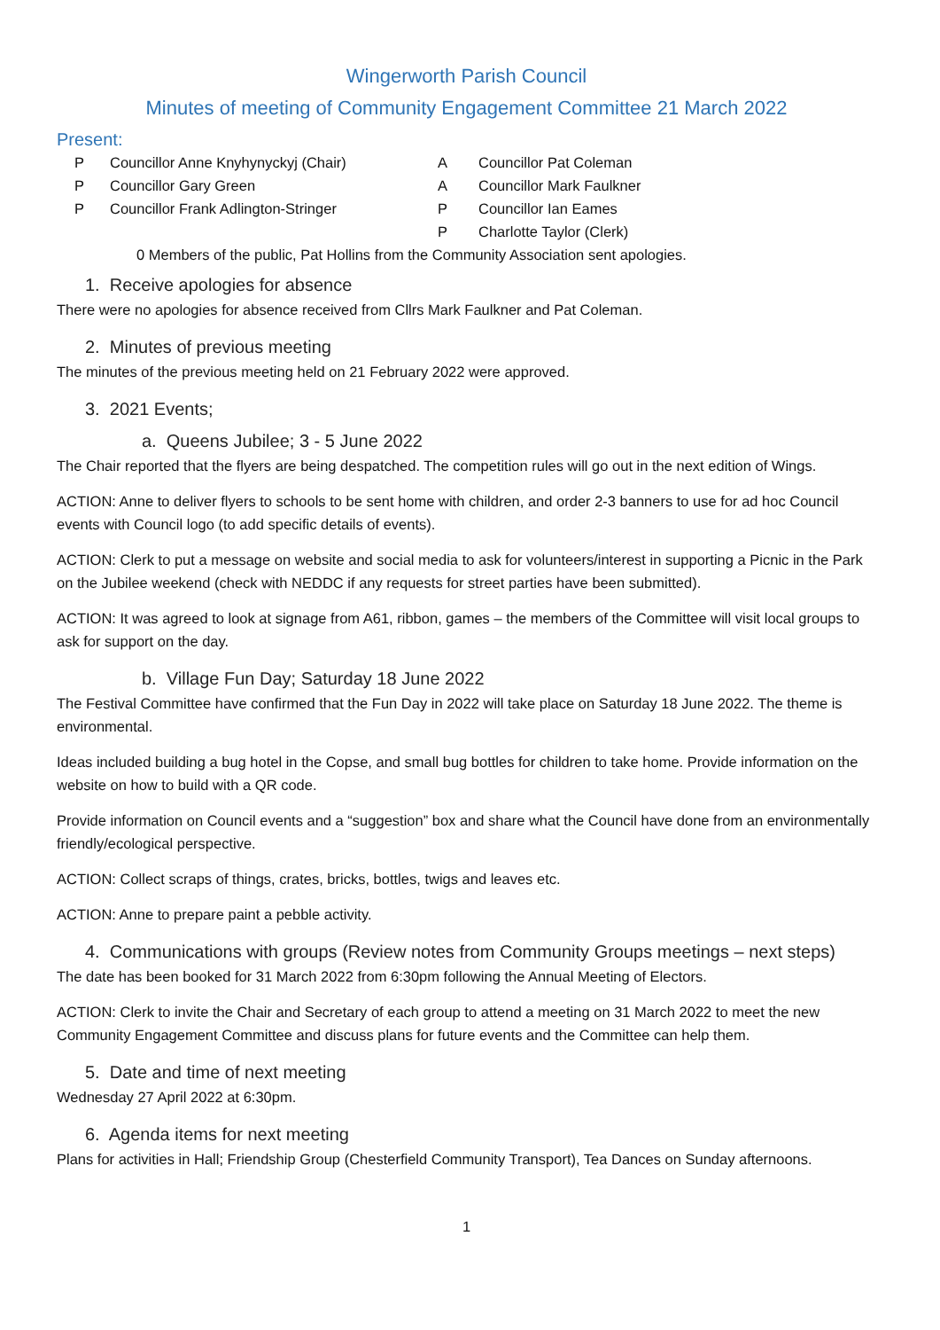Wingerworth Parish Council
Minutes of meeting of Community Engagement Committee 21 March 2022
Present:
| P | Councillor Anne Knyhynyckyj (Chair) | A | Councillor Pat Coleman |
| P | Councillor Gary Green | A | Councillor Mark Faulkner |
| P | Councillor Frank Adlington-Stringer | P | Councillor Ian Eames |
| | | P | Charlotte Taylor (Clerk) |
0 Members of the public, Pat Hollins from the Community Association sent apologies.
1. Receive apologies for absence
There were no apologies for absence received from Cllrs Mark Faulkner and Pat Coleman.
2. Minutes of previous meeting
The minutes of the previous meeting held on 21 February 2022 were approved.
3. 2021 Events;
a. Queens Jubilee; 3 - 5 June 2022
The Chair reported that the flyers are being despatched. The competition rules will go out in the next edition of Wings.
ACTION: Anne to deliver flyers to schools to be sent home with children, and order 2-3 banners to use for ad hoc Council events with Council logo (to add specific details of events).
ACTION: Clerk to put a message on website and social media to ask for volunteers/interest in supporting a Picnic in the Park on the Jubilee weekend (check with NEDDC if any requests for street parties have been submitted).
ACTION: It was agreed to look at signage from A61, ribbon, games – the members of the Committee will visit local groups to ask for support on the day.
b. Village Fun Day; Saturday 18 June 2022
The Festival Committee have confirmed that the Fun Day in 2022 will take place on Saturday 18 June 2022. The theme is environmental.
Ideas included building a bug hotel in the Copse, and small bug bottles for children to take home. Provide information on the website on how to build with a QR code.
Provide information on Council events and a “suggestion” box and share what the Council have done from an environmentally friendly/ecological perspective.
ACTION: Collect scraps of things, crates, bricks, bottles, twigs and leaves etc.
ACTION: Anne to prepare paint a pebble activity.
4. Communications with groups (Review notes from Community Groups meetings – next steps)
The date has been booked for 31 March 2022 from 6:30pm following the Annual Meeting of Electors.
ACTION: Clerk to invite the Chair and Secretary of each group to attend a meeting on 31 March 2022 to meet the new Community Engagement Committee and discuss plans for future events and the Committee can help them.
5. Date and time of next meeting
Wednesday 27 April 2022 at 6:30pm.
6. Agenda items for next meeting
Plans for activities in Hall; Friendship Group (Chesterfield Community Transport), Tea Dances on Sunday afternoons.
1